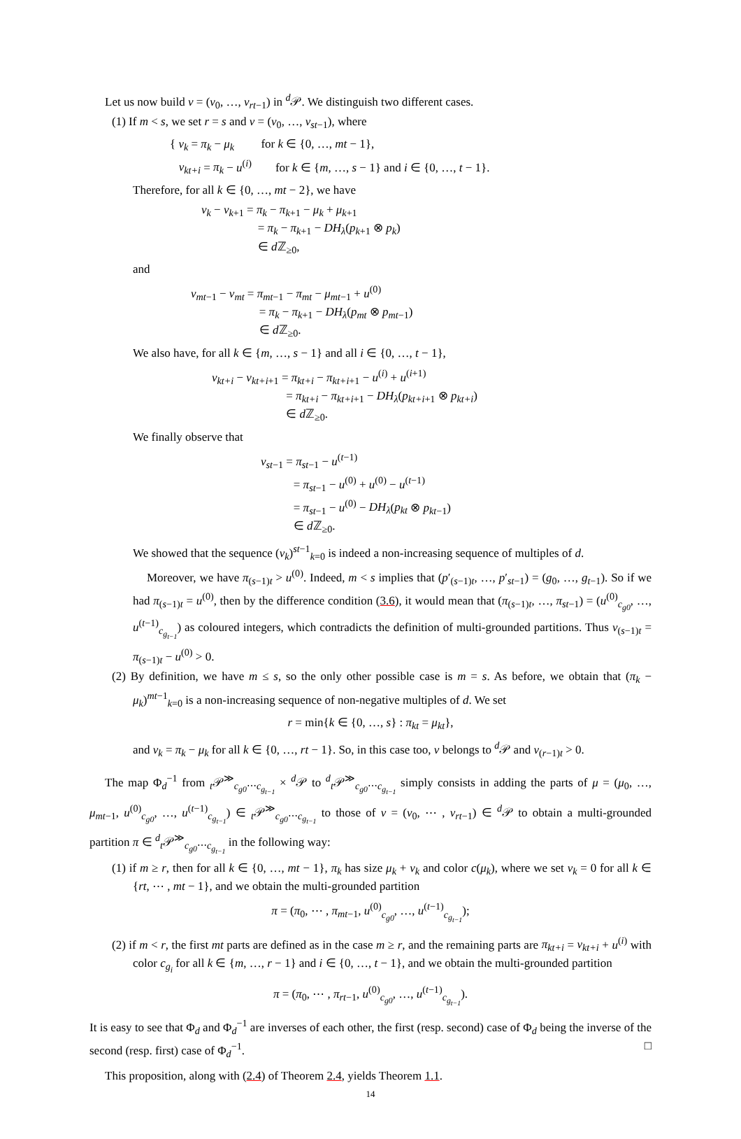Let us now build ν = (ν<sub>0</sub>, …, ν<sub>rt−1</sub>) in <sup>d</sup>𝒫. We distinguish two different cases.
(1) If m < s, we set r = s and ν = (ν<sub>0</sub>, …, ν<sub>st−1</sub>), where
{ ν<sub>k</sub> = π<sub>k</sub> − μ<sub>k</sub> for k ∈ {0, …, mt − 1},
ν<sub>kt+i</sub> = π<sub>k</sub> − u<sup>(i)</sup> for k ∈ {m, …, s − 1} and i ∈ {0, …, t − 1}.
Therefore, for all k ∈ {0, …, mt − 2}, we have
ν<sub>k</sub> − ν<sub>k+1</sub> = π<sub>k</sub> − π<sub>k+1</sub> − μ<sub>k</sub> + μ<sub>k+1</sub>
= π<sub>k</sub> − π<sub>k+1</sub> − DH<sub>λ</sub>(p<sub>k+1</sub> ⊗ p<sub>k</sub>)
∈ d ℤ<sub>≥0</sub>,
and
ν<sub>mt−1</sub> − ν<sub>mt</sub> = π<sub>mt−1</sub> − π<sub>mt</sub> − μ<sub>mt−1</sub> + u<sup>(0)</sup>
= π<sub>k</sub> − π<sub>k+1</sub> − DH<sub>λ</sub>(p<sub>mt</sub> ⊗ p<sub>mt−1</sub>)
∈ d ℤ<sub>≥0</sub>.
We also have, for all k ∈ {m, …, s − 1} and all i ∈ {0, …, t − 1},
ν<sub>kt+i</sub> − ν<sub>kt+i+1</sub> = π<sub>kt+i</sub> − π<sub>kt+i+1</sub> − u<sup>(i)</sup> + u<sup>(i+1)</sup>
= π<sub>kt+i</sub> − π<sub>kt+i+1</sub> − DH<sub>λ</sub>(p<sub>kt+i+1</sub> ⊗ p<sub>kt+i</sub>)
∈ d ℤ<sub>≥0</sub>.
We finally observe that
ν<sub>st−1</sub> = π<sub>st−1</sub> − u<sup>(t−1)</sup>
= π<sub>st−1</sub> − u<sup>(0)</sup> + u<sup>(0)</sup> − u<sup>(t−1)</sup>
= π<sub>st−1</sub> − u<sup>(0)</sup> − DH<sub>λ</sub>(p<sub>kt</sub> ⊗ p<sub>kt−1</sub>)
∈ d ℤ<sub>≥0</sub>.
We showed that the sequence (ν<sub>k</sub>)<sup>st−1</sup><sub>k=0</sub> is indeed a non-increasing sequence of multiples of d.
Moreover, we have π<sub>(s−1)t</sub> > u<sup>(0)</sup>. Indeed, m < s implies that (p′<sub>(s−1)t</sub>, …, p′<sub>st−1</sub>) = (g<sub>0</sub>, …, g<sub>t−1</sub>). So if we had π<sub>(s−1)t</sub> = u<sup>(0)</sup>, then by the difference condition (3.6), it would mean that (π<sub>(s−1)t</sub>, …, π<sub>st−1</sub>) = (u<sup>(0)</sup><sub>c<sub>g0</sub></sub>, …, u<sup>(t−1)</sup><sub>c<sub>g<sub>t−1</sub></sub></sub>) as coloured integers, which contradicts the definition of multi-grounded partitions. Thus ν<sub>(s−1)t</sub> = π<sub>(s−1)t</sub> − u<sup>(0)</sup> > 0.
(2) By definition, we have m ≤ s, so the only other possible case is m = s. As before, we obtain that (π<sub>k</sub> − μ<sub>k</sub>)<sup>mt−1</sup><sub>k=0</sub> is a non-increasing sequence of non-negative multiples of d. We set
r = min{k ∈ {0, …, s} : π<sub>kt</sub> = μ<sub>kt</sub>},
and ν<sub>k</sub> = π<sub>k</sub> − μ<sub>k</sub> for all k ∈ {0, …, rt − 1}. So, in this case too, ν belongs to <sup>d</sup>𝒫 and ν<sub>(r−1)t</sub> > 0.
The map Φ<sub>d</sub><sup>−1</sup> from <sub>t</sub>𝒫<sup>≫</sup><sub>c<sub>g0</sub>⋯c<sub>g<sub>t−1</sub></sub></sub> × <sup>d</sup>𝒫 to <sup>d</sup><sub>t</sub>𝒫<sup>≫</sup><sub>c<sub>g0</sub>⋯c<sub>g<sub>t−1</sub></sub></sub> simply consists in adding the parts of μ = (μ<sub>0</sub>, …, μ<sub>mt−1</sub>, u<sup>(0)</sup><sub>c<sub>g0</sub></sub>, …, u<sup>(t−1)</sup><sub>c<sub>g<sub>t−1</sub></sub></sub>) ∈ <sub>t</sub>𝒫<sup>≫</sup><sub>c<sub>g0</sub>⋯c<sub>g<sub>t−1</sub></sub></sub> to those of ν = (ν<sub>0</sub>, ⋯ , ν<sub>rt−1</sub>) ∈ <sup>d</sup>𝒫 to obtain a multi-grounded partition π ∈ <sup>d</sup><sub>t</sub>𝒫<sup>≫</sup><sub>c<sub>g0</sub>⋯c<sub>g<sub>t−1</sub></sub></sub> in the following way:
(1) if m ≥ r, then for all k ∈ {0, …, mt − 1}, π<sub>k</sub> has size μ<sub>k</sub> + ν<sub>k</sub> and color c(μ<sub>k</sub>), where we set ν<sub>k</sub> = 0 for all k ∈ {rt, ⋯ , mt − 1}, and we obtain the multi-grounded partition
π = (π<sub>0</sub>, ⋯ , π<sub>mt−1</sub>, u<sup>(0)</sup><sub>c<sub>g0</sub></sub>, …, u<sup>(t−1)</sup><sub>c<sub>g<sub>t−1</sub></sub></sub>);
(2) if m < r, the first mt parts are defined as in the case m ≥ r, and the remaining parts are π<sub>kt+i</sub> = ν<sub>kt+i</sub> + u<sup>(i)</sup> with color c<sub>g<sub>i</sub></sub> for all k ∈ {m, …, r − 1} and i ∈ {0, …, t − 1}, and we obtain the multi-grounded partition
π = (π<sub>0</sub>, ⋯ , π<sub>rt−1</sub>, u<sup>(0)</sup><sub>c<sub>g0</sub></sub>, …, u<sup>(t−1)</sup><sub>c<sub>g<sub>t−1</sub></sub></sub>).
It is easy to see that Φ<sub>d</sub> and Φ<sub>d</sub><sup>−1</sup> are inverses of each other, the first (resp. second) case of Φ<sub>d</sub> being the inverse of the second (resp. first) case of Φ<sub>d</sub><sup>−1</sup>. □
This proposition, along with (2.4) of Theorem 2.4, yields Theorem 1.1.
14